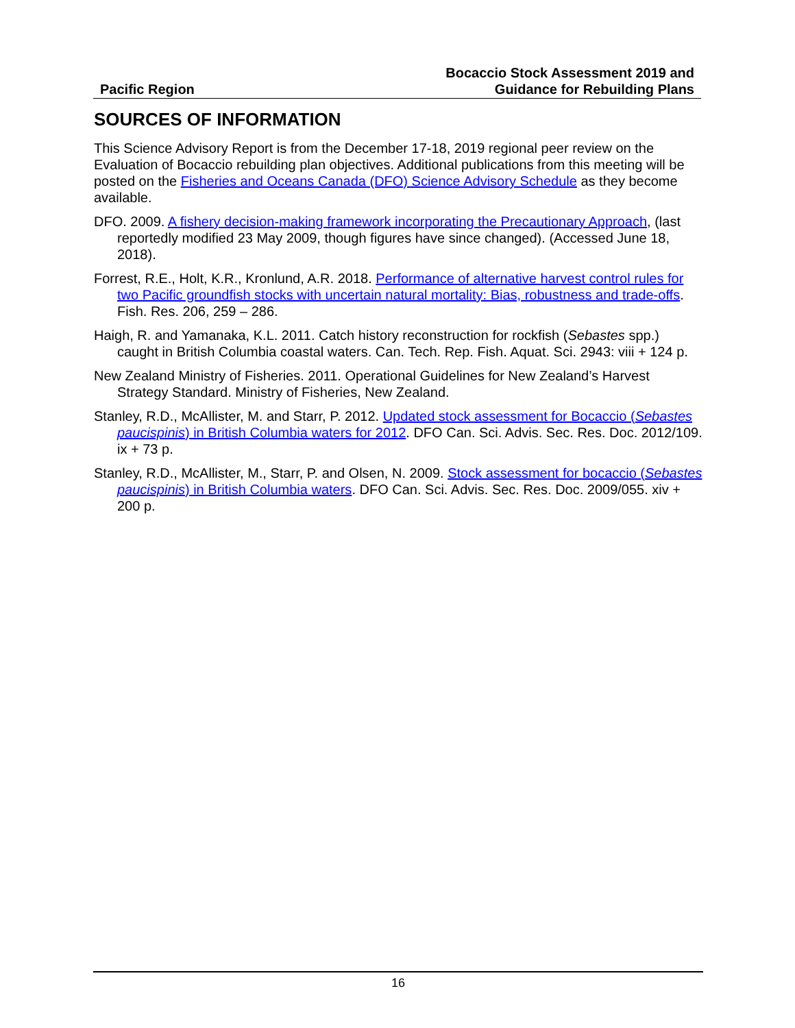Pacific Region
Bocaccio Stock Assessment 2019 and
Guidance for Rebuilding Plans
SOURCES OF INFORMATION
This Science Advisory Report is from the December 17-18, 2019 regional peer review on the Evaluation of Bocaccio rebuilding plan objectives. Additional publications from this meeting will be posted on the Fisheries and Oceans Canada (DFO) Science Advisory Schedule as they become available.
DFO. 2009. A fishery decision-making framework incorporating the Precautionary Approach, (last reportedly modified 23 May 2009, though figures have since changed). (Accessed June 18, 2018).
Forrest, R.E., Holt, K.R., Kronlund, A.R. 2018. Performance of alternative harvest control rules for two Pacific groundfish stocks with uncertain natural mortality: Bias, robustness and trade-offs. Fish. Res. 206, 259 – 286.
Haigh, R. and Yamanaka, K.L. 2011. Catch history reconstruction for rockfish (Sebastes spp.) caught in British Columbia coastal waters. Can. Tech. Rep. Fish. Aquat. Sci. 2943: viii + 124 p.
New Zealand Ministry of Fisheries. 2011. Operational Guidelines for New Zealand’s Harvest Strategy Standard. Ministry of Fisheries, New Zealand.
Stanley, R.D., McAllister, M. and Starr, P. 2012. Updated stock assessment for Bocaccio (Sebastes paucispinis) in British Columbia waters for 2012. DFO Can. Sci. Advis. Sec. Res. Doc. 2012/109. ix + 73 p.
Stanley, R.D., McAllister, M., Starr, P. and Olsen, N. 2009. Stock assessment for bocaccio (Sebastes paucispinis) in British Columbia waters. DFO Can. Sci. Advis. Sec. Res. Doc. 2009/055. xiv + 200 p.
16